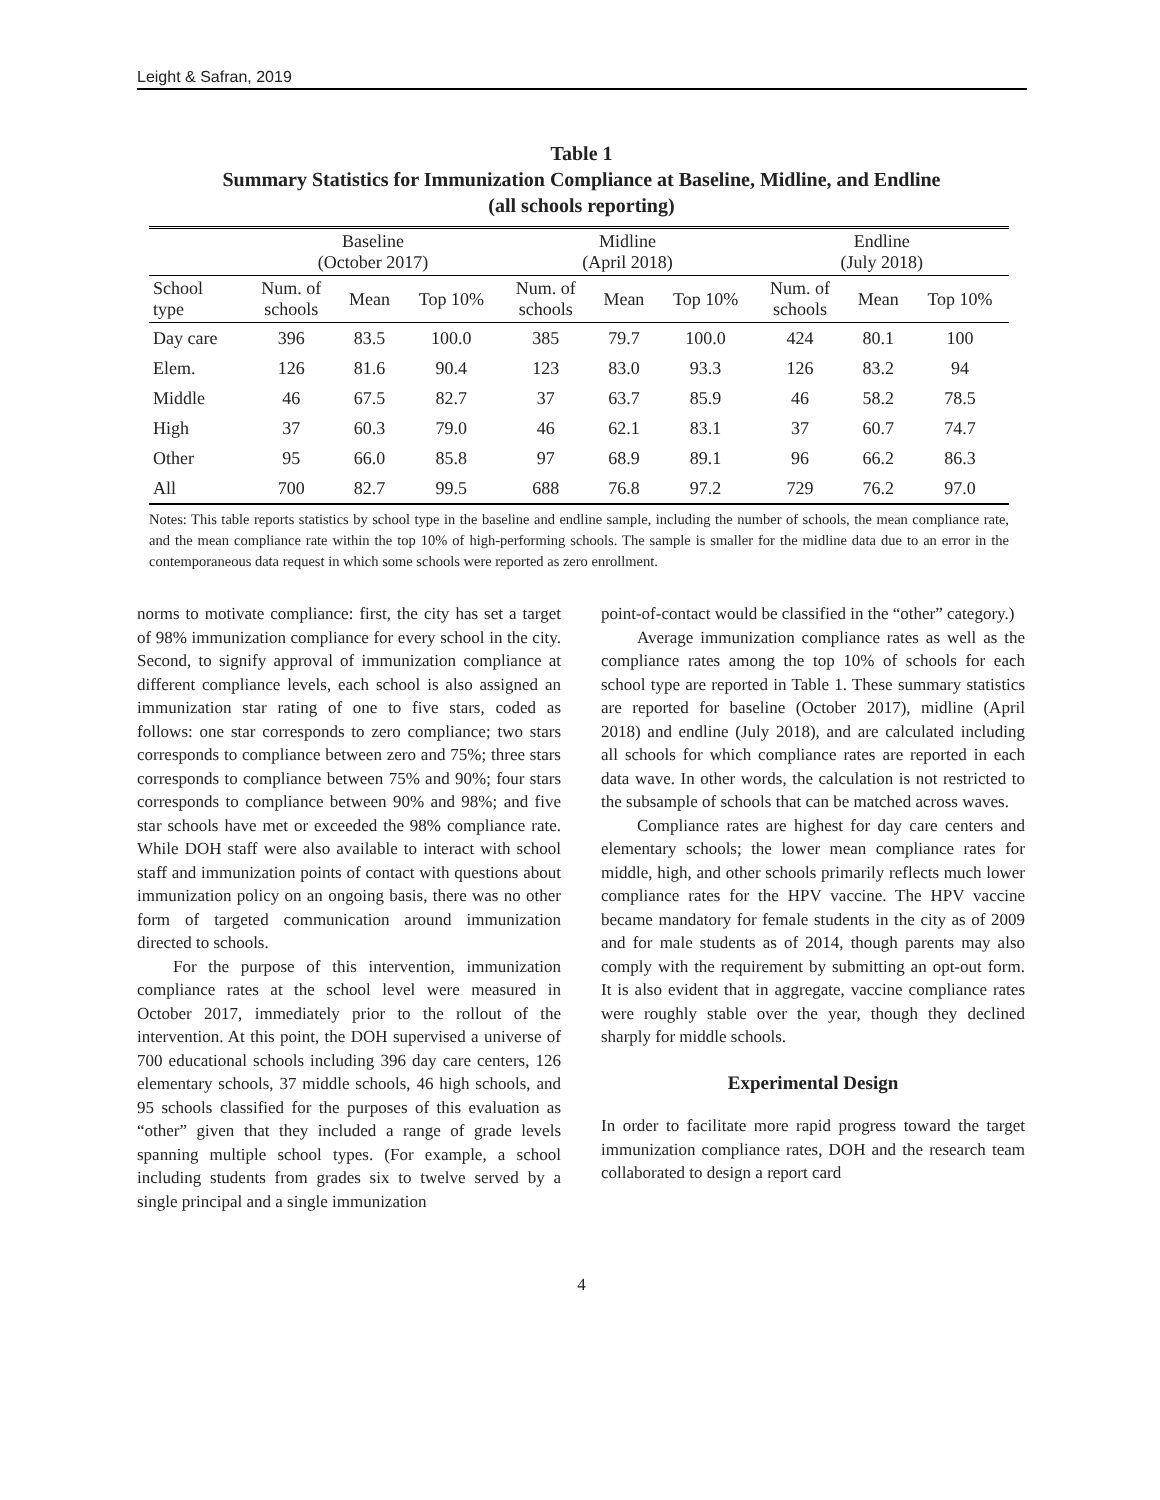Leight & Safran, 2019
Table 1
Summary Statistics for Immunization Compliance at Baseline, Midline, and Endline
(all schools reporting)
| | Baseline (October 2017) | | | Midline (April 2018) | | | Endline (July 2018) | | |
| School type | Num. of schools | Mean | Top 10% | Num. of schools | Mean | Top 10% | Num. of schools | Mean | Top 10% |
| Day care | 396 | 83.5 | 100.0 | 385 | 79.7 | 100.0 | 424 | 80.1 | 100 |
| Elem. | 126 | 81.6 | 90.4 | 123 | 83.0 | 93.3 | 126 | 83.2 | 94 |
| Middle | 46 | 67.5 | 82.7 | 37 | 63.7 | 85.9 | 46 | 58.2 | 78.5 |
| High | 37 | 60.3 | 79.0 | 46 | 62.1 | 83.1 | 37 | 60.7 | 74.7 |
| Other | 95 | 66.0 | 85.8 | 97 | 68.9 | 89.1 | 96 | 66.2 | 86.3 |
| All | 700 | 82.7 | 99.5 | 688 | 76.8 | 97.2 | 729 | 76.2 | 97.0 |
Notes: This table reports statistics by school type in the baseline and endline sample, including the number of schools, the mean compliance rate, and the mean compliance rate within the top 10% of high-performing schools. The sample is smaller for the midline data due to an error in the contemporaneous data request in which some schools were reported as zero enrollment.
norms to motivate compliance: first, the city has set a target of 98% immunization compliance for every school in the city. Second, to signify approval of immunization compliance at different compliance levels, each school is also assigned an immunization star rating of one to five stars, coded as follows: one star corresponds to zero compliance; two stars corresponds to compliance between zero and 75%; three stars corresponds to compliance between 75% and 90%; four stars corresponds to compliance between 90% and 98%; and five star schools have met or exceeded the 98% compliance rate. While DOH staff were also available to interact with school staff and immunization points of contact with questions about immunization policy on an ongoing basis, there was no other form of targeted communication around immunization directed to schools.
For the purpose of this intervention, immunization compliance rates at the school level were measured in October 2017, immediately prior to the rollout of the intervention. At this point, the DOH supervised a universe of 700 educational schools including 396 day care centers, 126 elementary schools, 37 middle schools, 46 high schools, and 95 schools classified for the purposes of this evaluation as “other” given that they included a range of grade levels spanning multiple school types. (For example, a school including students from grades six to twelve served by a single principal and a single immunization
point-of-contact would be classified in the “other” category.)
Average immunization compliance rates as well as the compliance rates among the top 10% of schools for each school type are reported in Table 1. These summary statistics are reported for baseline (October 2017), midline (April 2018) and endline (July 2018), and are calculated including all schools for which compliance rates are reported in each data wave. In other words, the calculation is not restricted to the subsample of schools that can be matched across waves.
Compliance rates are highest for day care centers and elementary schools; the lower mean compliance rates for middle, high, and other schools primarily reflects much lower compliance rates for the HPV vaccine. The HPV vaccine became mandatory for female students in the city as of 2009 and for male students as of 2014, though parents may also comply with the requirement by submitting an opt-out form. It is also evident that in aggregate, vaccine compliance rates were roughly stable over the year, though they declined sharply for middle schools.
Experimental Design
In order to facilitate more rapid progress toward the target immunization compliance rates, DOH and the research team collaborated to design a report card
4